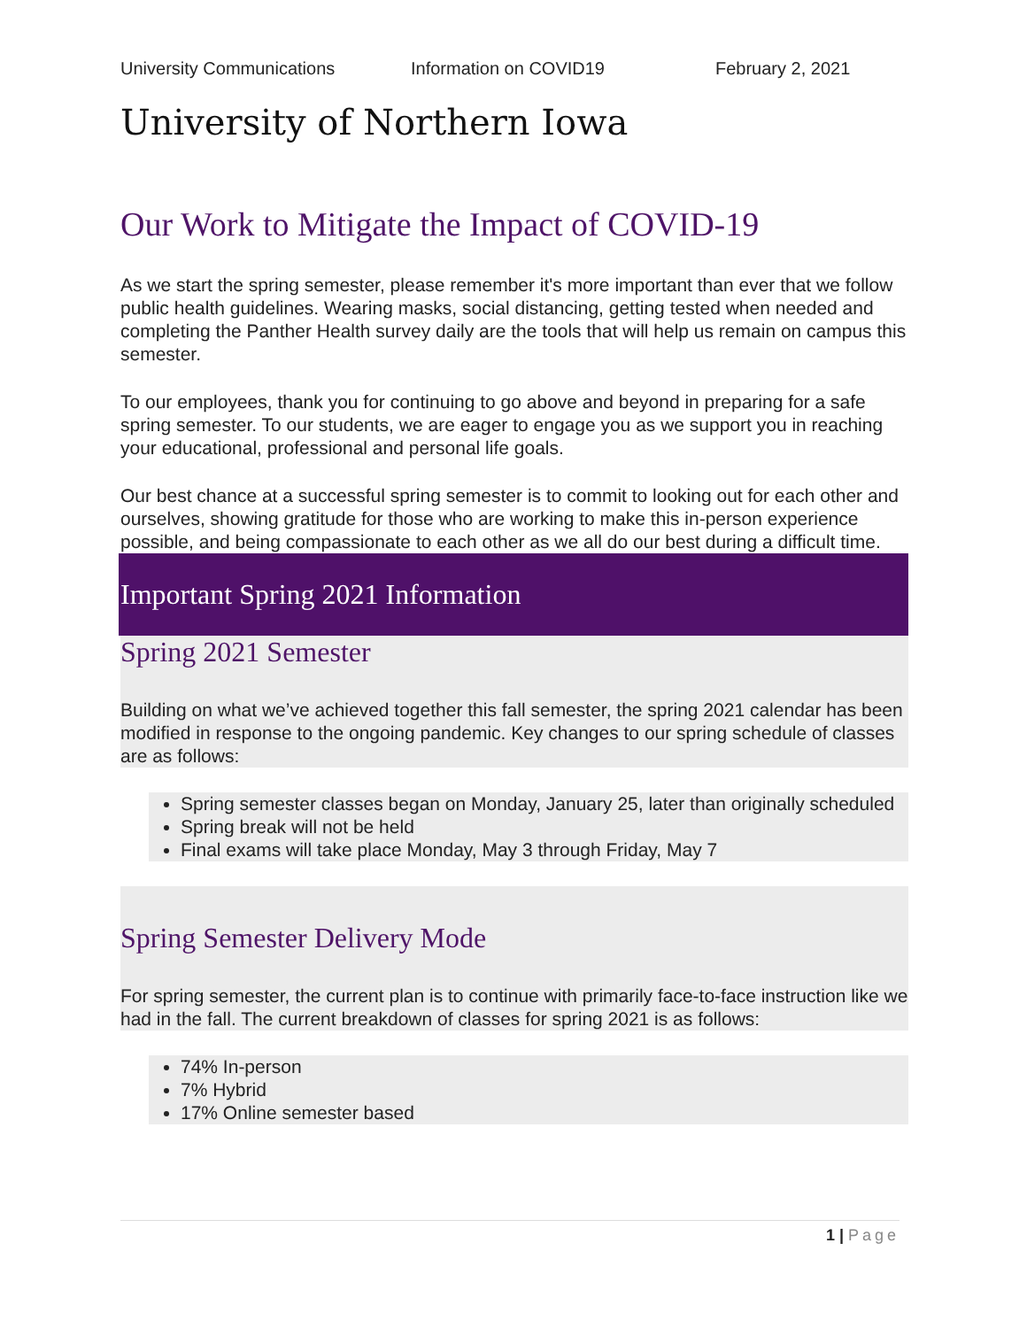University Communications Information on COVID19 February 2, 2021
University of Northern Iowa
Our Work to Mitigate the Impact of COVID-19
As we start the spring semester, please remember it's more important than ever that we follow public health guidelines. Wearing masks, social distancing, getting tested when needed and completing the Panther Health survey daily are the tools that will help us remain on campus this semester.
To our employees, thank you for continuing to go above and beyond in preparing for a safe spring semester. To our students, we are eager to engage you as we support you in reaching your educational, professional and personal life goals.
Our best chance at a successful spring semester is to commit to looking out for each other and ourselves, showing gratitude for those who are working to make this in-person experience possible, and being compassionate to each other as we all do our best during a difficult time.
Important Spring 2021 Information
Spring 2021 Semester
Building on what we’ve achieved together this fall semester, the spring 2021 calendar has been modified in response to the ongoing pandemic. Key changes to our spring schedule of classes are as follows:
Spring semester classes began on Monday, January 25, later than originally scheduled
Spring break will not be held
Final exams will take place Monday, May 3 through Friday, May 7
Spring Semester Delivery Mode
For spring semester, the current plan is to continue with primarily face-to-face instruction like we had in the fall. The current breakdown of classes for spring 2021 is as follows:
74% In-person
7% Hybrid
17% Online semester based
1 | Page